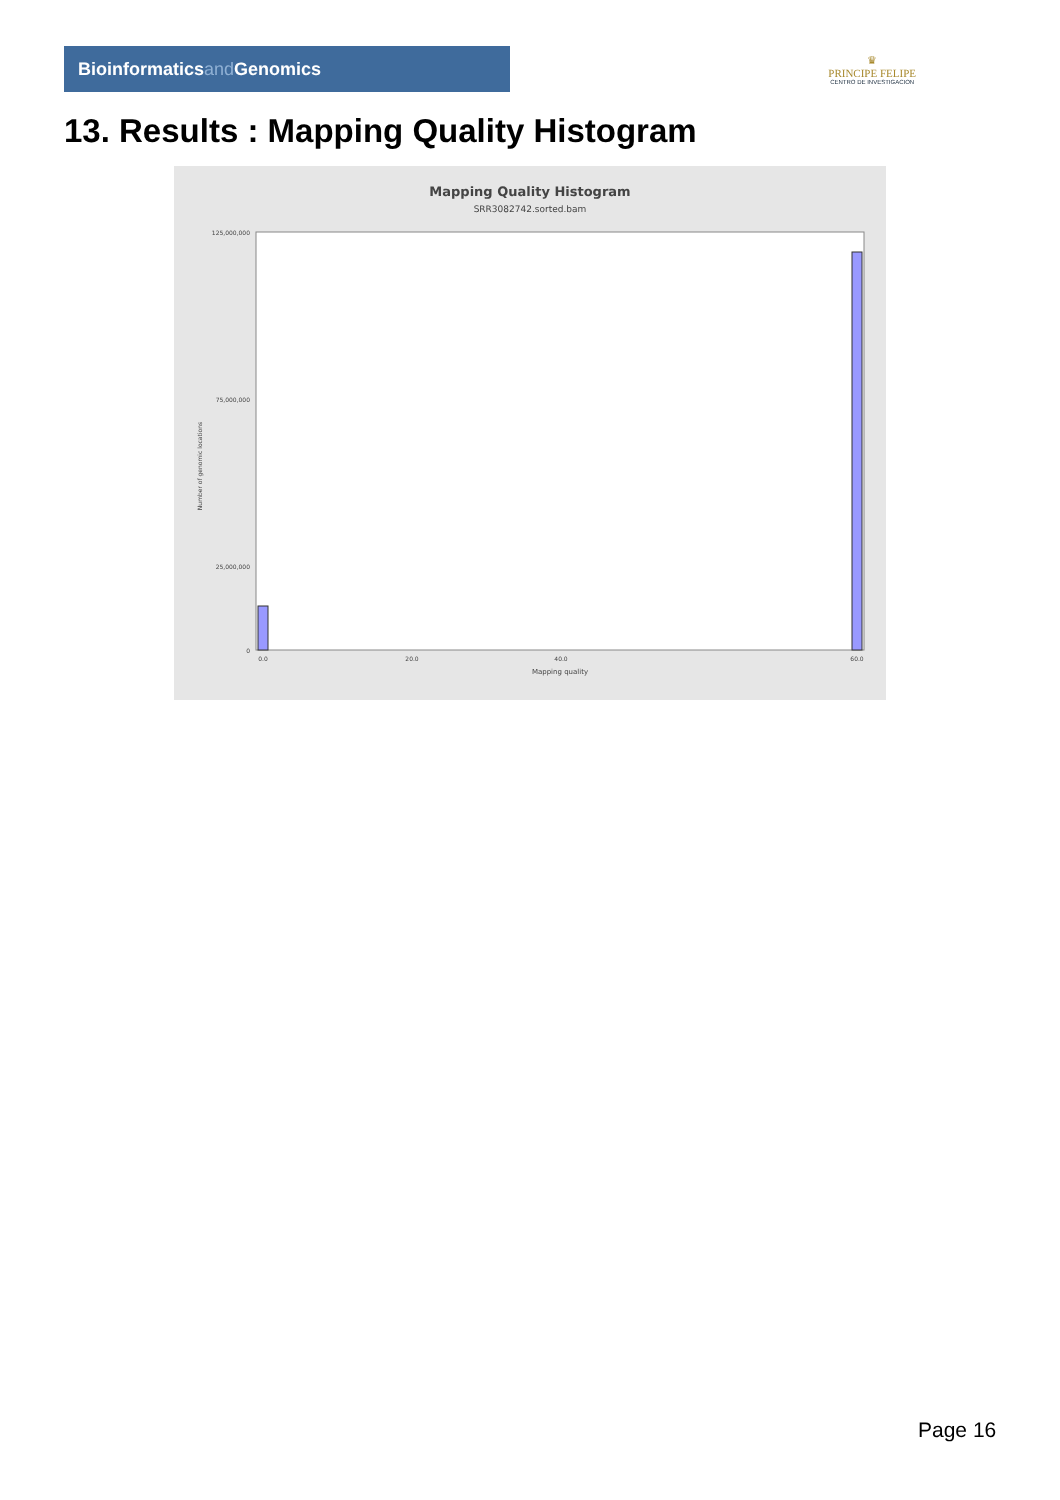Bioinformaticsand Genomics
♛
PRINCIPE FELIPE
CENTRO DE INVESTIGACION
13. Results : Mapping Quality Histogram
Mapping Quality Histogram
SRR3082742.sorted.bam
125,000,000
75,000,000
25,000,000
0
Number of genomic locations
0.0
20.0
40.0
60.0
Mapping quality
Page 16